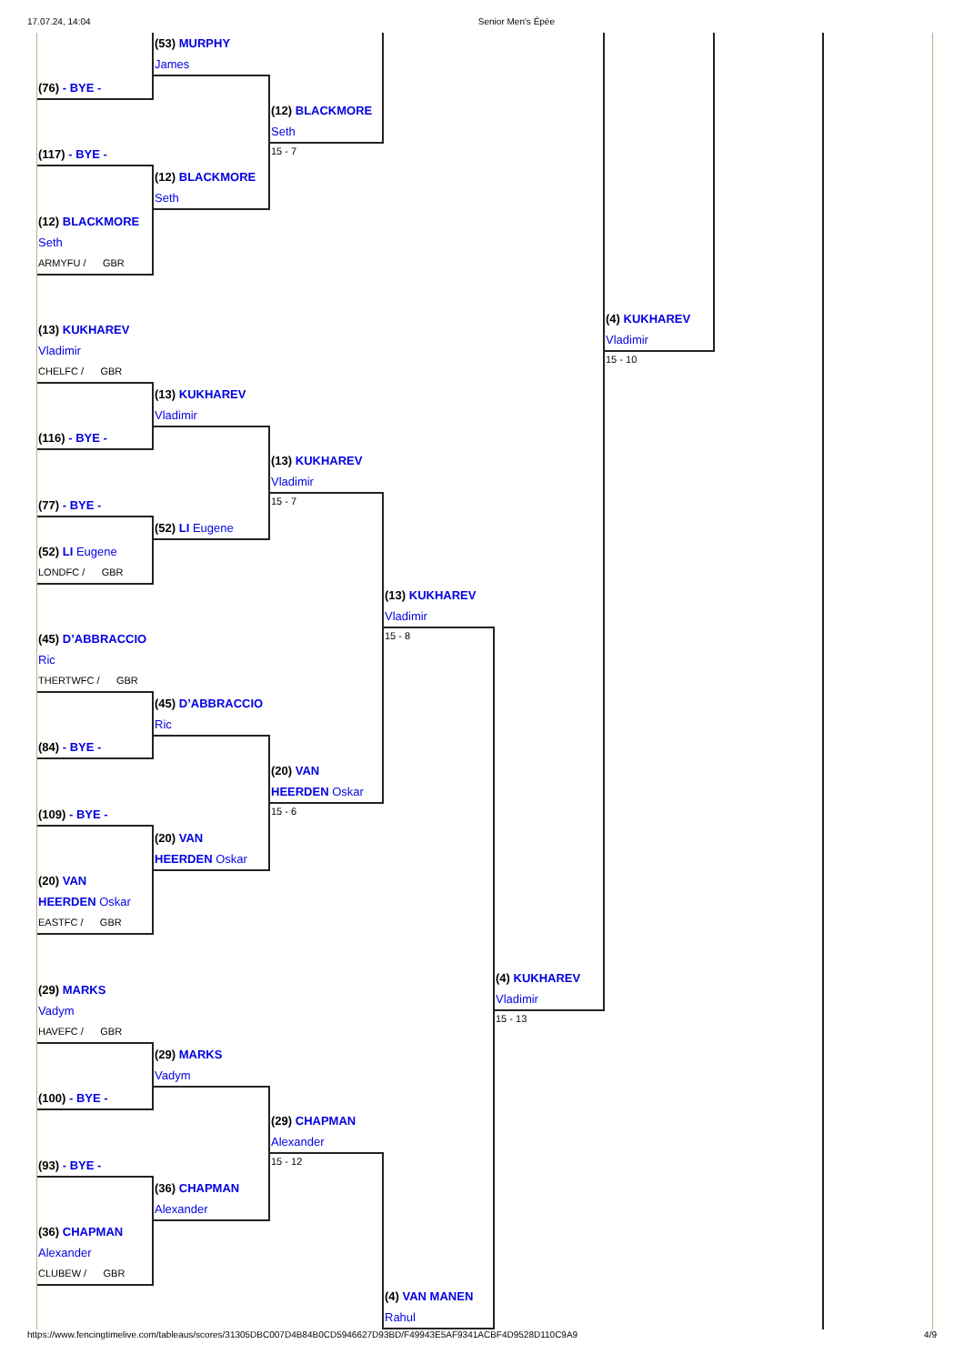17.07.24, 14:04 Senior Men's Épée
(76) - BYE -
(117) - BYE -
(12) BLACKMORE
Seth
ARMYFU / GBR
(13) KUKHAREV
Vladimir
CHELFC / GBR
(116) - BYE -
(77) - BYE -
(52) LI Eugene
LONDFC / GBR
(45) D’ABBRACCIO
Ric
THERTWFC / GBR
(84) - BYE -
(109) - BYE -
(20) VAN
HEERDEN Oskar
EASTFC / GBR
(29) MARKS
Vadym
HAVEFC / GBR
(100) - BYE -
(93) - BYE -
(36) CHAPMAN
Alexander
CLUBEW / GBR
(53) MURPHY
James
(12) BLACKMORE
Seth
(13) KUKHAREV
Vladimir
(52) LI Eugene
(45) D’ABBRACCIO
Ric
(20) VAN
HEERDEN Oskar
(29) MARKS
Vadym
(36) CHAPMAN
Alexander
(12) BLACKMORE
Seth
15 - 7
(13) KUKHAREV
Vladimir
15 - 7
(20) VAN
HEERDEN Oskar
15 - 6
(29) CHAPMAN
Alexander
15 - 12
(13) KUKHAREV
Vladimir
15 - 8
(4) VAN MANEN
Rahul
(4) KUKHAREV
Vladimir
15 - 13
(4) KUKHAREV
Vladimir
15 - 10
https://www.fencingtimelive.com/tableaus/scores/31305DBC007D4B84B0CD5946627D93BD/F49943E5AF9341ACBF4D9528D110C9A9 4/9